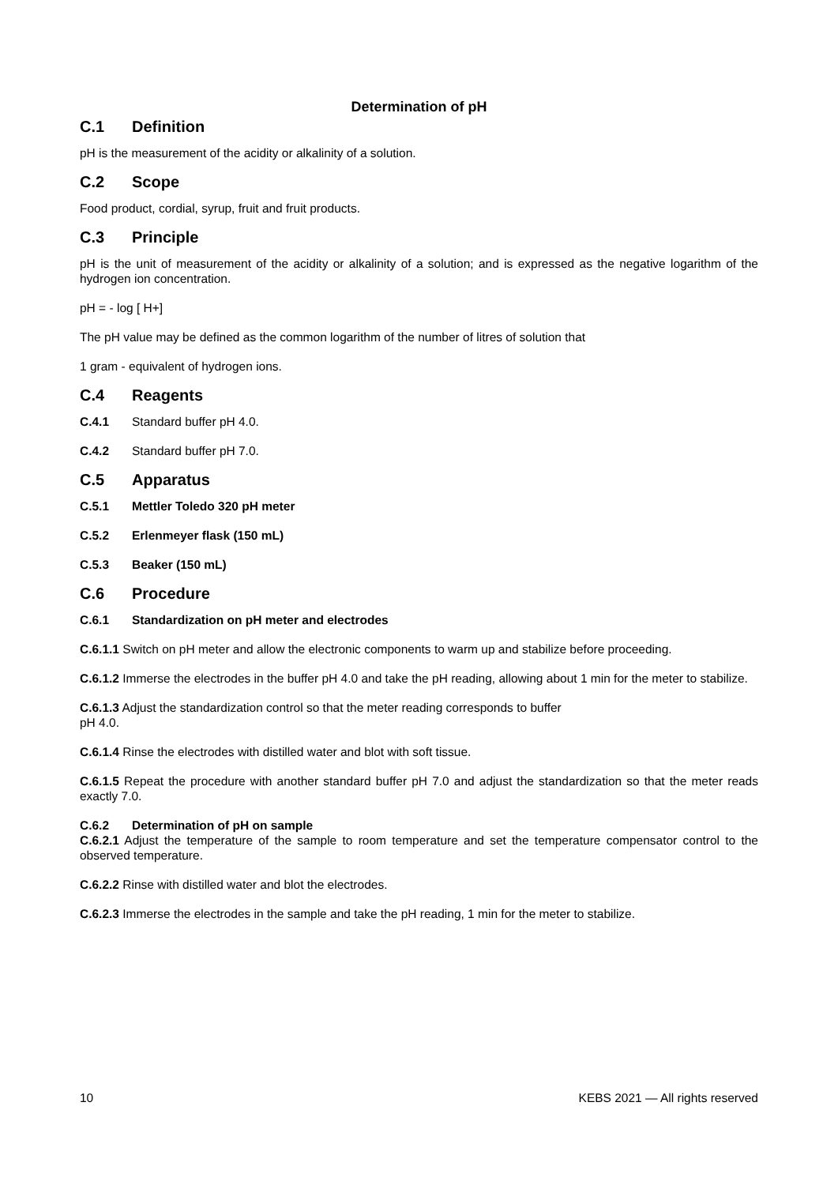Determination of pH
C.1 Definition
pH is the measurement of the acidity or alkalinity of a solution.
C.2 Scope
Food product, cordial, syrup, fruit and fruit products.
C.3 Principle
pH is the unit of measurement of the acidity or alkalinity of a solution; and is expressed as the negative logarithm of the hydrogen ion concentration.
pH = - log [ H+]
The pH value may be defined as the common logarithm of the number of litres of solution that
1 gram - equivalent of hydrogen ions.
C.4 Reagents
C.4.1 Standard buffer pH 4.0.
C.4.2 Standard buffer pH 7.0.
C.5 Apparatus
C.5.1 Mettler Toledo 320 pH meter
C.5.2 Erlenmeyer flask (150 mL)
C.5.3 Beaker (150 mL)
C.6 Procedure
C.6.1 Standardization on pH meter and electrodes
C.6.1.1 Switch on pH meter and allow the electronic components to warm up and stabilize before proceeding.
C.6.1.2 Immerse the electrodes in the buffer pH 4.0 and take the pH reading, allowing about 1 min for the meter to stabilize.
C.6.1.3 Adjust the standardization control so that the meter reading corresponds to buffer
pH 4.0.
C.6.1.4 Rinse the electrodes with distilled water and blot with soft tissue.
C.6.1.5 Repeat the procedure with another standard buffer pH 7.0 and adjust the standardization so that the meter reads exactly 7.0.
C.6.2 Determination of pH on sample
C.6.2.1 Adjust the temperature of the sample to room temperature and set the temperature compensator control to the observed temperature.
C.6.2.2 Rinse with distilled water and blot the electrodes.
C.6.2.3 Immerse the electrodes in the sample and take the pH reading, 1 min for the meter to stabilize.
10 KEBS 2021 — All rights reserved